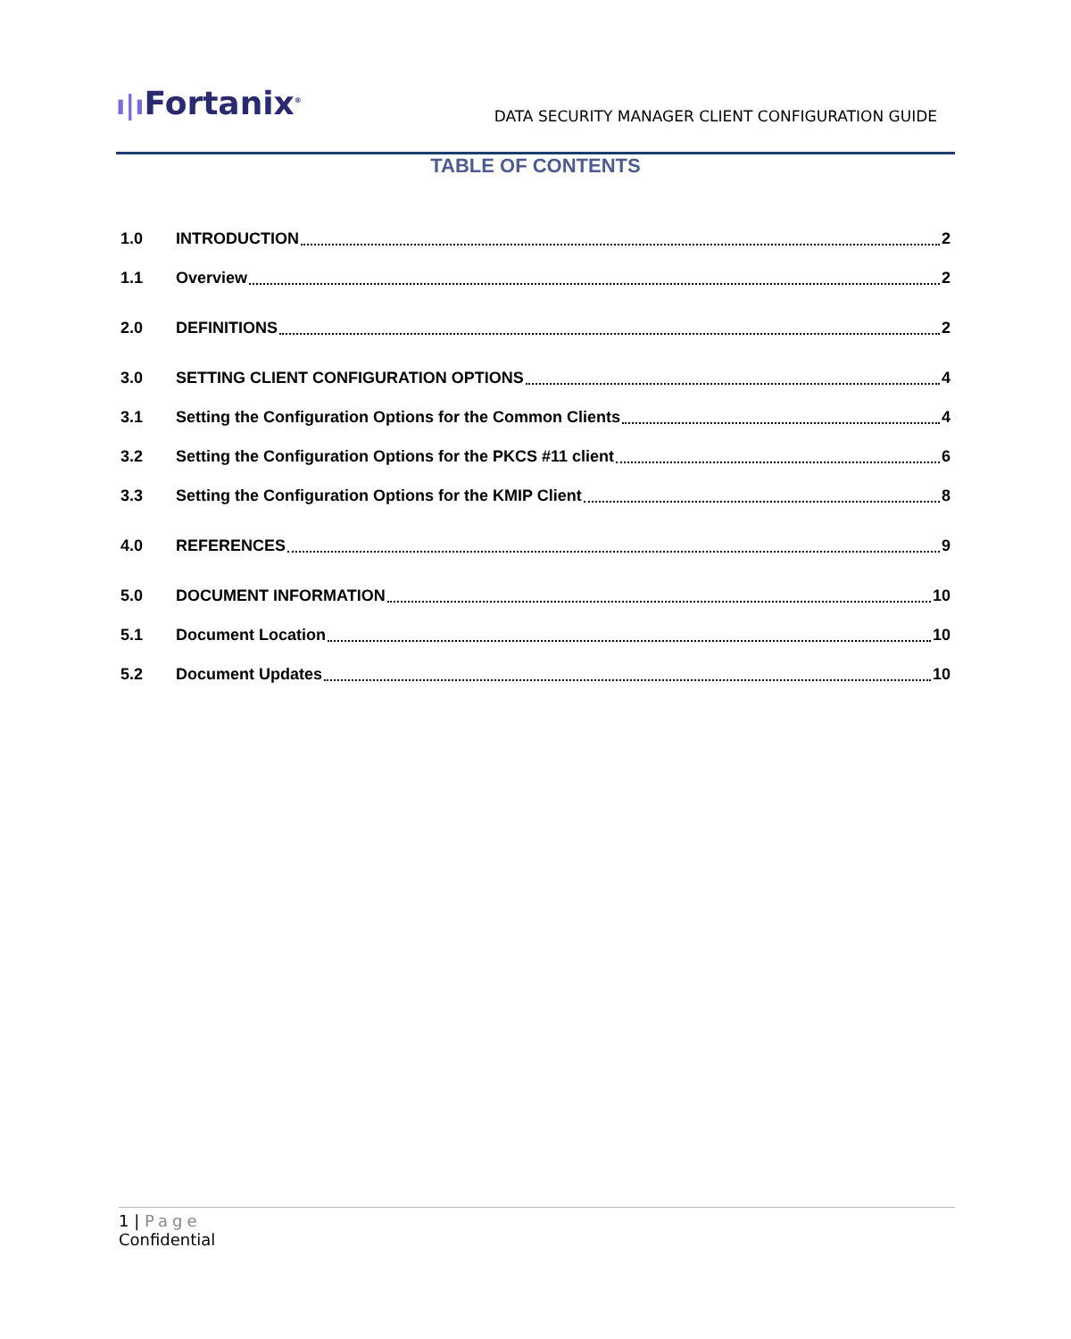ı|ı Fortanix<sup>®</sup>
DATA SECURITY MANAGER CLIENT CONFIGURATION GUIDE
TABLE OF CONTENTS
1.0 INTRODUCTION 2
1.1 Overview 2
2.0 DEFINITIONS 2
3.0 SETTING CLIENT CONFIGURATION OPTIONS 4
3.1 Setting the Configuration Options for the Common Clients 4
3.2 Setting the Configuration Options for the PKCS #11 client 6
3.3 Setting the Configuration Options for the KMIP Client 8
4.0 REFERENCES 9
5.0 DOCUMENT INFORMATION 10
5.1 Document Location 10
5.2 Document Updates 10
1 | Page
Confidential